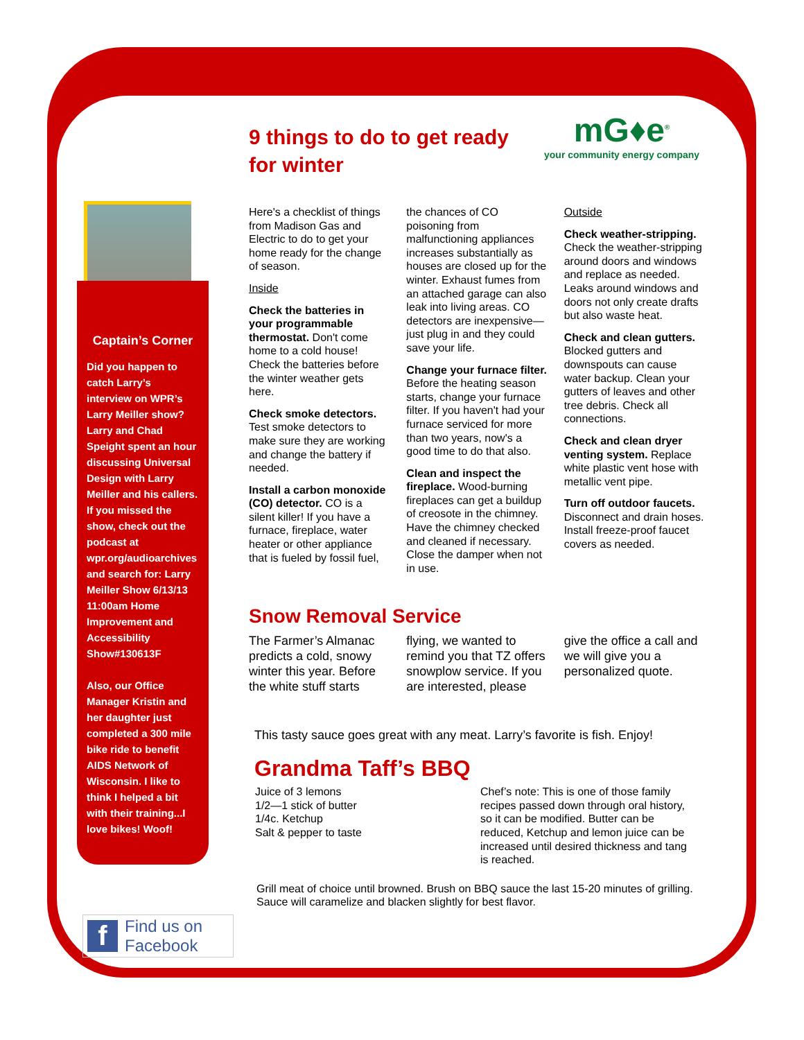mG♦e<sup>®</sup>
your community energy company
Captain’s Corner
Did you happen to catch Larry’s interview on WPR’s Larry Meiller show? Larry and Chad Speight spent an hour discussing Universal Design with Larry Meiller and his callers. If you missed the show, check out the podcast at wpr.org/audioarchives and search for: Larry Meiller Show 6/13/13 11:00am Home Improvement and Accessibility Show#130613F
Also, our Office Manager Kristin and her daughter just completed a 300 mile bike ride to benefit AIDS Network of Wisconsin. I like to think I helped a bit with their training...I love bikes! Woof!
f Find us on
Facebook
9 things to do to get ready for winter
Here's a checklist of things from Madison Gas and Electric to do to get your home ready for the change of season.
Inside
Check the batteries in your programmable thermostat. Don't come home to a cold house! Check the batteries before the winter weather gets here.
Check smoke detectors. Test smoke detectors to make sure they are working and change the battery if needed.
Install a carbon monoxide (CO) detector. CO is a silent killer! If you have a furnace, fireplace, water heater or other appliance that is fueled by fossil fuel, the chances of CO poisoning from malfunctioning appliances increases substantially as houses are closed up for the winter. Exhaust fumes from an attached garage can also leak into living areas. CO detectors are inexpensive—just plug in and they could save your life.
Change your furnace filter. Before the heating season starts, change your furnace filter. If you haven't had your furnace serviced for more than two years, now's a good time to do that also.
Clean and inspect the fireplace. Wood-burning fireplaces can get a buildup of creosote in the chimney. Have the chimney checked and cleaned if necessary. Close the damper when not in use.
Outside
Check weather-stripping. Check the weather-stripping around doors and windows and replace as needed. Leaks around windows and doors not only create drafts but also waste heat.
Check and clean gutters. Blocked gutters and downspouts can cause water backup. Clean your gutters of leaves and other tree debris. Check all connections.
Check and clean dryer venting system. Replace white plastic vent hose with metallic vent pipe.
Turn off outdoor faucets. Disconnect and drain hoses. Install freeze-proof faucet covers as needed.
Snow Removal Service
The Farmer’s Almanac predicts a cold, snowy winter this year. Before the white stuff starts flying, we wanted to remind you that TZ offers snowplow service. If you are interested, please give the office a call and we will give you a personalized quote.
This tasty sauce goes great with any meat. Larry’s favorite is fish. Enjoy!
Grandma Taff’s BBQ
Juice of 3 lemons
1/2—1 stick of butter
1/4c. Ketchup
Salt & pepper to taste
Chef’s note: This is one of those family recipes passed down through oral history, so it can be modified. Butter can be reduced, Ketchup and lemon juice can be increased until desired thickness and tang is reached.
Grill meat of choice until browned. Brush on BBQ sauce the last 15-20 minutes of grilling. Sauce will caramelize and blacken slightly for best flavor.